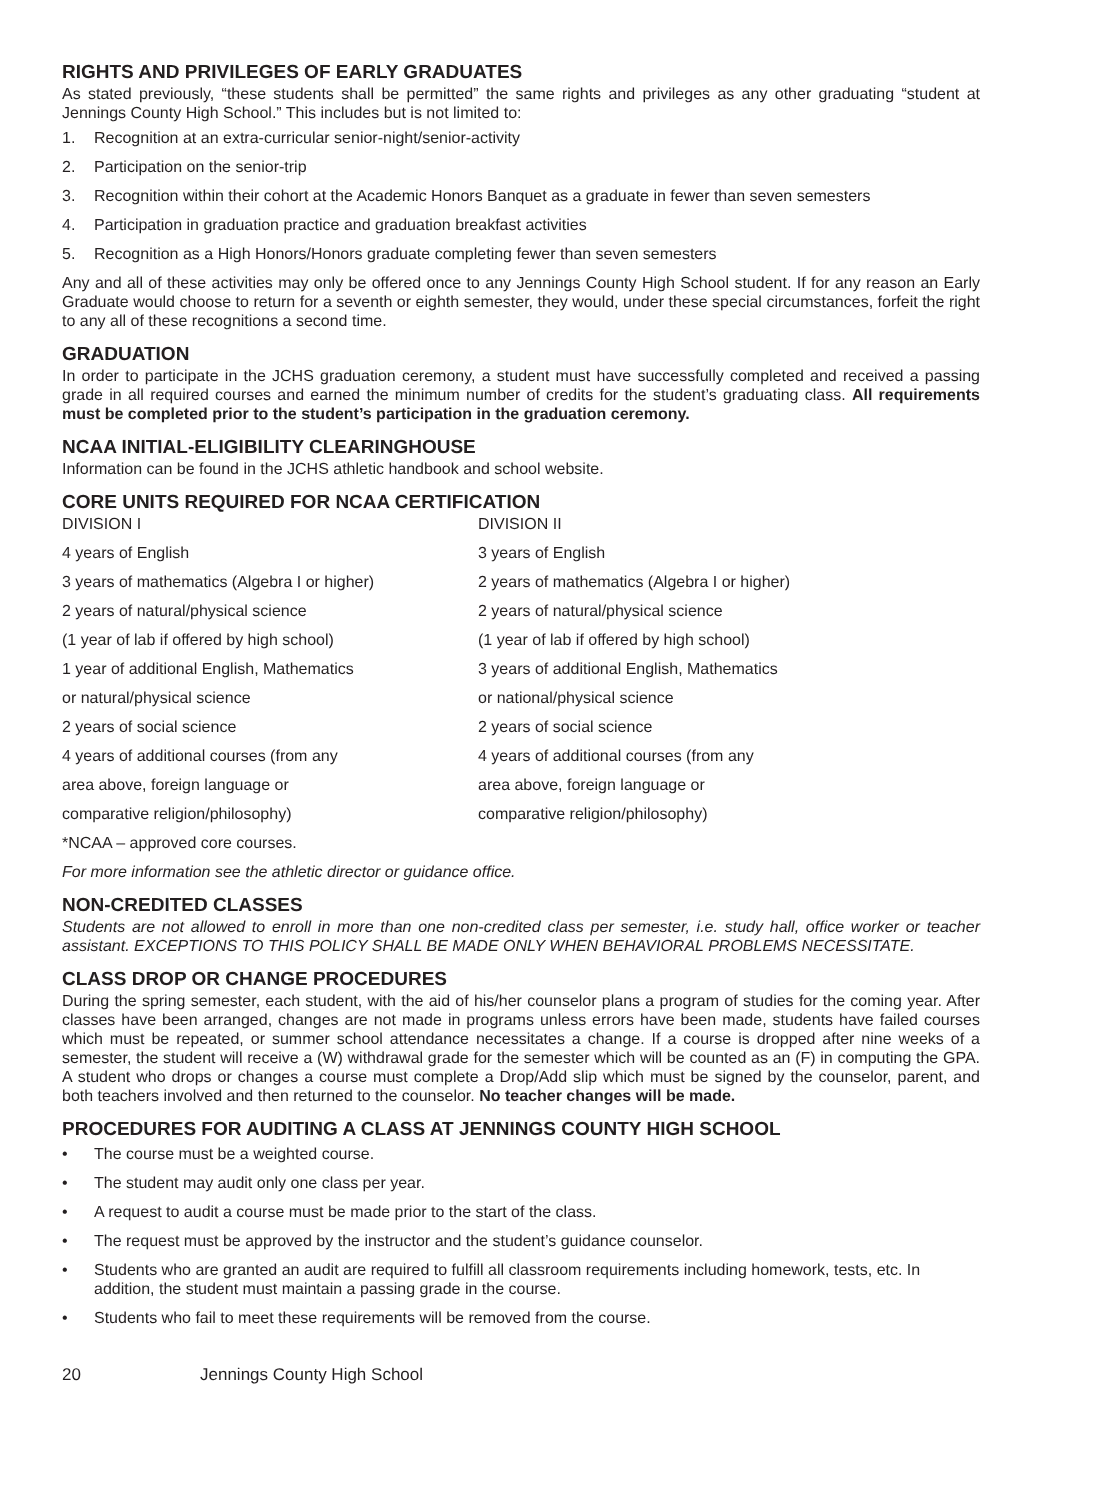RIGHTS AND PRIVILEGES OF EARLY GRADUATES
As stated previously, “these students shall be permitted” the same rights and privileges as any other graduating “student at Jennings County High School.” This includes but is not limited to:
1. Recognition at an extra-curricular senior-night/senior-activity
2. Participation on the senior-trip
3. Recognition within their cohort at the Academic Honors Banquet as a graduate in fewer than seven semesters
4. Participation in graduation practice and graduation breakfast activities
5. Recognition as a High Honors/Honors graduate completing fewer than seven semesters
Any and all of these activities may only be offered once to any Jennings County High School student. If for any reason an Early Graduate would choose to return for a seventh or eighth semester, they would, under these special circumstances, forfeit the right to any all of these recognitions a second time.
GRADUATION
In order to participate in the JCHS graduation ceremony, a student must have successfully completed and received a passing grade in all required courses and earned the minimum number of credits for the student’s graduating class. All requirements must be completed prior to the student’s participation in the graduation ceremony.
NCAA INITIAL-ELIGIBILITY CLEARINGHOUSE
Information can be found in the JCHS athletic handbook and school website.
CORE UNITS REQUIRED FOR NCAA CERTIFICATION
DIVISION I
4 years of English
3 years of mathematics (Algebra I or higher)
2 years of natural/physical science
(1 year of lab if offered by high school)
1 year of additional English, Mathematics
or natural/physical science
2 years of social science
4 years of additional courses (from any
area above, foreign language or
comparative religion/philosophy)
*NCAA – approved core courses.
DIVISION II
3 years of English
2 years of mathematics (Algebra I or higher)
2 years of natural/physical science
(1 year of lab if offered by high school)
3 years of additional English, Mathematics
or national/physical science
2 years of social science
4 years of additional courses (from any
area above, foreign language or
comparative religion/philosophy)
For more information see the athletic director or guidance office.
NON-CREDITED CLASSES
Students are not allowed to enroll in more than one non-credited class per semester, i.e. study hall, office worker or teacher assistant. EXCEPTIONS TO THIS POLICY SHALL BE MADE ONLY WHEN BEHAVIORAL PROBLEMS NECESSITATE.
CLASS DROP OR CHANGE PROCEDURES
During the spring semester, each student, with the aid of his/her counselor plans a program of studies for the coming year. After classes have been arranged, changes are not made in programs unless errors have been made, students have failed courses which must be repeated, or summer school attendance necessitates a change. If a course is dropped after nine weeks of a semester, the student will receive a (W) withdrawal grade for the semester which will be counted as an (F) in computing the GPA. A student who drops or changes a course must complete a Drop/Add slip which must be signed by the counselor, parent, and both teachers involved and then returned to the counselor. No teacher changes will be made.
PROCEDURES FOR AUDITING A CLASS AT JENNINGS COUNTY HIGH SCHOOL
• The course must be a weighted course.
• The student may audit only one class per year.
• A request to audit a course must be made prior to the start of the class.
• The request must be approved by the instructor and the student’s guidance counselor.
• Students who are granted an audit are required to fulfill all classroom requirements including homework, tests, etc. In addition, the student must maintain a passing grade in the course.
• Students who fail to meet these requirements will be removed from the course.
20 Jennings County High School